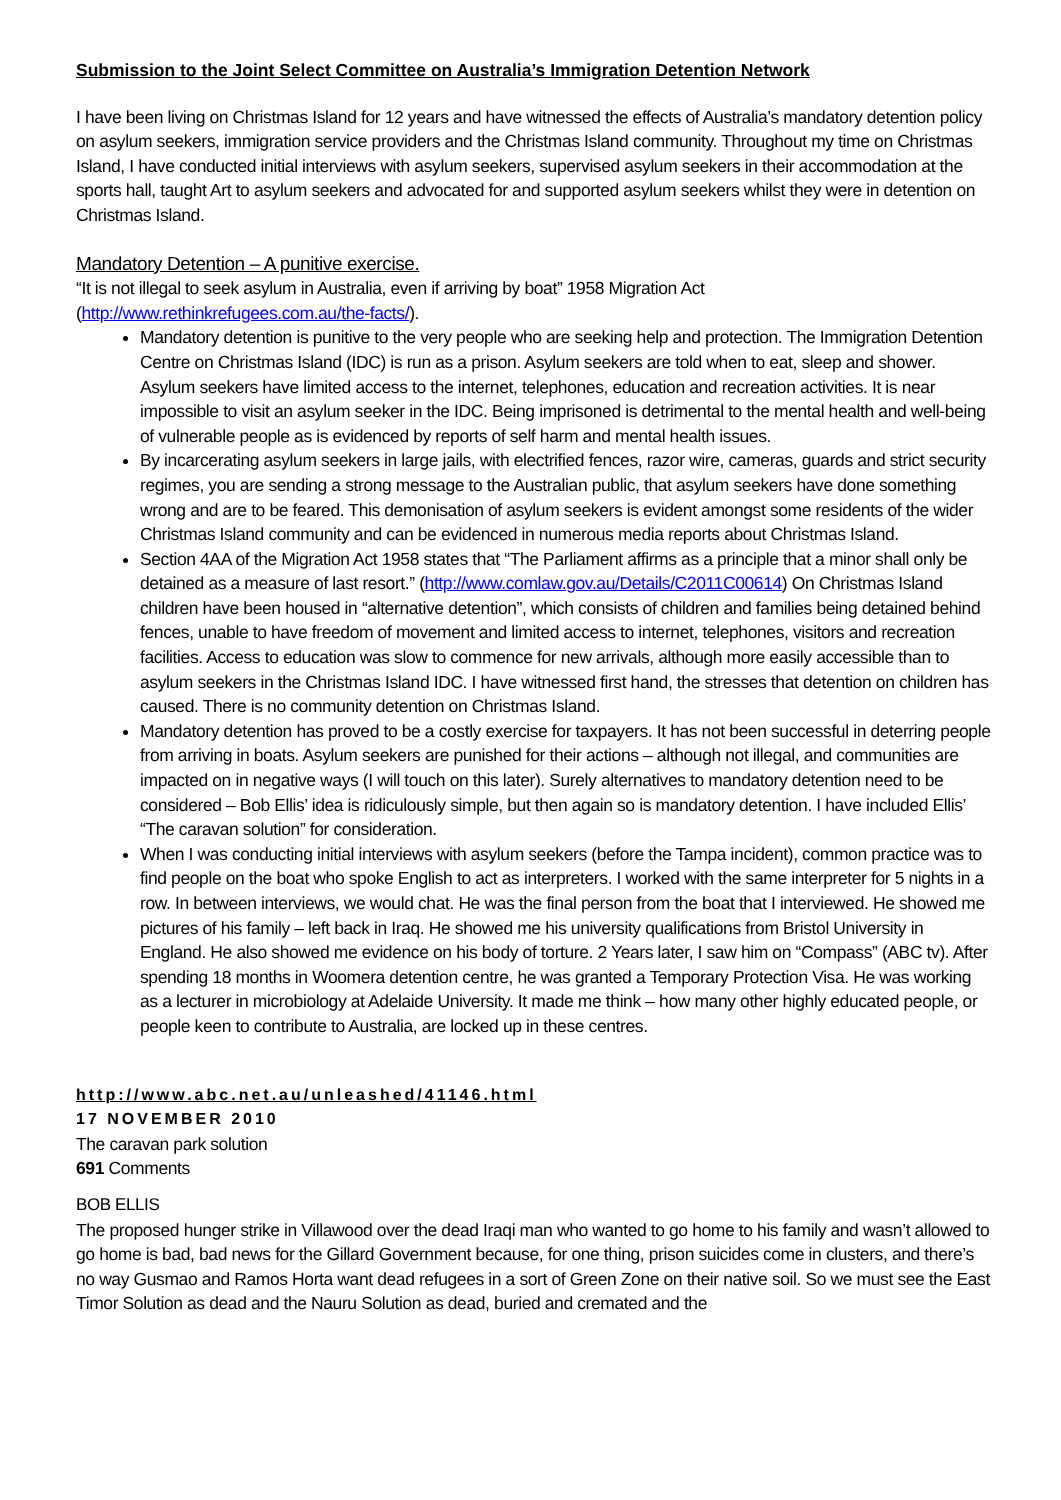Submission to the Joint Select Committee on Australia’s Immigration Detention Network
I have been living on Christmas Island for 12 years and have witnessed the effects of Australia’s mandatory detention policy on asylum seekers, immigration service providers and the Christmas Island community. Throughout my time on Christmas Island, I have conducted initial interviews with asylum seekers, supervised asylum seekers in their accommodation at the sports hall, taught Art to asylum seekers and advocated for and supported asylum seekers whilst they were in detention on Christmas Island.
Mandatory Detention – A punitive exercise.
“It is not illegal to seek asylum in Australia, even if arriving by boat” 1958 Migration Act (http://www.rethinkrefugees.com.au/the-facts/).
Mandatory detention is punitive to the very people who are seeking help and protection. The Immigration Detention Centre on Christmas Island (IDC) is run as a prison. Asylum seekers are told when to eat, sleep and shower. Asylum seekers have limited access to the internet, telephones, education and recreation activities. It is near impossible to visit an asylum seeker in the IDC. Being imprisoned is detrimental to the mental health and well-being of vulnerable people as is evidenced by reports of self harm and mental health issues.
By incarcerating asylum seekers in large jails, with electrified fences, razor wire, cameras, guards and strict security regimes, you are sending a strong message to the Australian public, that asylum seekers have done something wrong and are to be feared. This demonisation of asylum seekers is evident amongst some residents of the wider Christmas Island community and can be evidenced in numerous media reports about Christmas Island.
Section 4AA of the Migration Act 1958 states that “The Parliament affirms as a principle that a minor shall only be detained as a measure of last resort.” (http://www.comlaw.gov.au/Details/C2011C00614) On Christmas Island children have been housed in “alternative detention”, which consists of children and families being detained behind fences, unable to have freedom of movement and limited access to internet, telephones, visitors and recreation facilities. Access to education was slow to commence for new arrivals, although more easily accessible than to asylum seekers in the Christmas Island IDC. I have witnessed first hand, the stresses that detention on children has caused. There is no community detention on Christmas Island.
Mandatory detention has proved to be a costly exercise for taxpayers. It has not been successful in deterring people from arriving in boats. Asylum seekers are punished for their actions – although not illegal, and communities are impacted on in negative ways (I will touch on this later). Surely alternatives to mandatory detention need to be considered – Bob Ellis’ idea is ridiculously simple, but then again so is mandatory detention. I have included Ellis’ “The caravan solution” for consideration.
When I was conducting initial interviews with asylum seekers (before the Tampa incident), common practice was to find people on the boat who spoke English to act as interpreters. I worked with the same interpreter for 5 nights in a row. In between interviews, we would chat. He was the final person from the boat that I interviewed. He showed me pictures of his family – left back in Iraq. He showed me his university qualifications from Bristol University in England. He also showed me evidence on his body of torture. 2 Years later, I saw him on “Compass” (ABC tv). After spending 18 months in Woomera detention centre, he was granted a Temporary Protection Visa. He was working as a lecturer in microbiology at Adelaide University. It made me think – how many other highly educated people, or people keen to contribute to Australia, are locked up in these centres.
http://www.abc.net.au/unleashed/41146.html
17 NOVEMBER 2010
The caravan park solution
691 Comments
BOB ELLIS
The proposed hunger strike in Villawood over the dead Iraqi man who wanted to go home to his family and wasn’t allowed to go home is bad, bad news for the Gillard Government because, for one thing, prison suicides come in clusters, and there’s no way Gusmao and Ramos Horta want dead refugees in a sort of Green Zone on their native soil. So we must see the East Timor Solution as dead and the Nauru Solution as dead, buried and cremated and the